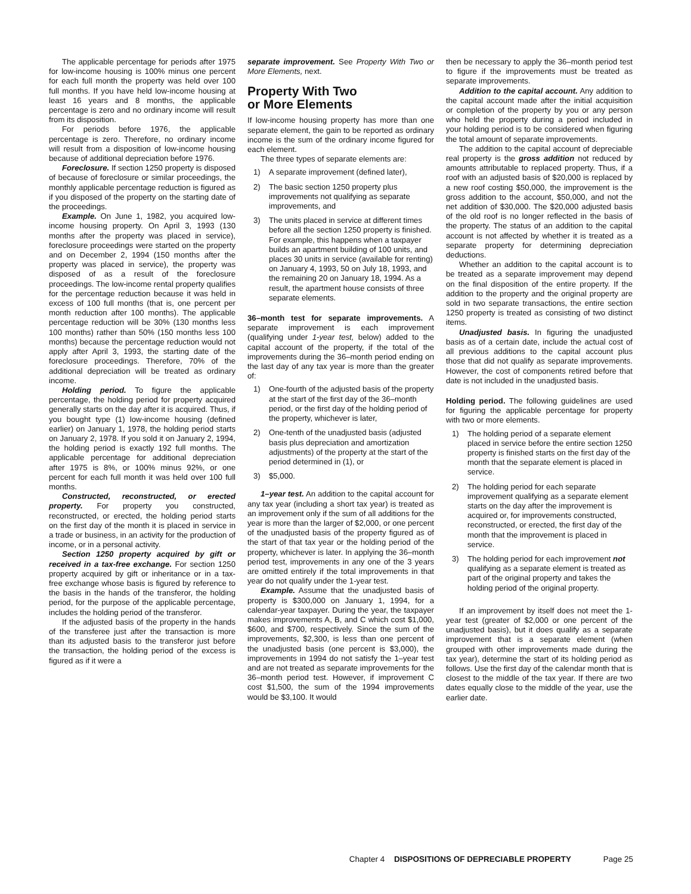The applicable percentage for periods after 1975 for low-income housing is 100% minus one percent for each full month the property was held over 100 full months. If you have held low-income housing at least 16 years and 8 months, the applicable percentage is zero and no ordinary income will result from its disposition.
For periods before 1976, the applicable percentage is zero. Therefore, no ordinary income will result from a disposition of low-income housing because of additional depreciation before 1976.
Foreclosure. If section 1250 property is disposed of because of foreclosure or similar proceedings, the monthly applicable percentage reduction is figured as if you disposed of the property on the starting date of the proceedings.
Example. On June 1, 1982, you acquired low-income housing property. On April 3, 1993 (130 months after the property was placed in service), foreclosure proceedings were started on the property and on December 2, 1994 (150 months after the property was placed in service), the property was disposed of as a result of the foreclosure proceedings. The low-income rental property qualifies for the percentage reduction because it was held in excess of 100 full months (that is, one percent per month reduction after 100 months). The applicable percentage reduction will be 30% (130 months less 100 months) rather than 50% (150 months less 100 months) because the percentage reduction would not apply after April 3, 1993, the starting date of the foreclosure proceedings. Therefore, 70% of the additional depreciation will be treated as ordinary income.
Holding period. To figure the applicable percentage, the holding period for property acquired generally starts on the day after it is acquired. Thus, if you bought type (1) low-income housing (defined earlier) on January 1, 1978, the holding period starts on January 2, 1978. If you sold it on January 2, 1994, the holding period is exactly 192 full months. The applicable percentage for additional depreciation after 1975 is 8%, or 100% minus 92%, or one percent for each full month it was held over 100 full months.
Constructed, reconstructed, or erected property. For property you constructed, reconstructed, or erected, the holding period starts on the first day of the month it is placed in service in a trade or business, in an activity for the production of income, or in a personal activity.
Section 1250 property acquired by gift or received in a tax-free exchange. For section 1250 property acquired by gift or inheritance or in a tax-free exchange whose basis is figured by reference to the basis in the hands of the transferor, the holding period, for the purpose of the applicable percentage, includes the holding period of the transferor.
If the adjusted basis of the property in the hands of the transferee just after the transaction is more than its adjusted basis to the transferor just before the transaction, the holding period of the excess is figured as if it were a
separate improvement. See Property With Two or More Elements, next.
Property With Two
or More Elements
If low-income housing property has more than one separate element, the gain to be reported as ordinary income is the sum of the ordinary income figured for each element.
The three types of separate elements are:
1) A separate improvement (defined later),
2) The basic section 1250 property plus improvements not qualifying as separate improvements, and
3) The units placed in service at different times before all the section 1250 property is finished. For example, this happens when a taxpayer builds an apartment building of 100 units, and places 30 units in service (available for renting) on January 4, 1993, 50 on July 18, 1993, and the remaining 20 on January 18, 1994. As a result, the apartment house consists of three separate elements.
36–month test for separate improvements. A separate improvement is each improvement (qualifying under 1-year test, below) added to the capital account of the property, if the total of the improvements during the 36–month period ending on the last day of any tax year is more than the greater of:
1) One-fourth of the adjusted basis of the property at the start of the first day of the 36–month period, or the first day of the holding period of the property, whichever is later,
2) One-tenth of the unadjusted basis (adjusted basis plus depreciation and amortization adjustments) of the property at the start of the period determined in (1), or
3) $5,000.
1–year test. An addition to the capital account for any tax year (including a short tax year) is treated as an improvement only if the sum of all additions for the year is more than the larger of $2,000, or one percent of the unadjusted basis of the property figured as of the start of that tax year or the holding period of the property, whichever is later. In applying the 36–month period test, improvements in any one of the 3 years are omitted entirely if the total improvements in that year do not qualify under the 1-year test.
Example. Assume that the unadjusted basis of property is $300,000 on January 1, 1994, for a calendar-year taxpayer. During the year, the taxpayer makes improvements A, B, and C which cost $1,000, $600, and $700, respectively. Since the sum of the improvements, $2,300, is less than one percent of the unadjusted basis (one percent is $3,000), the improvements in 1994 do not satisfy the 1–year test and are not treated as separate improvements for the 36–month period test. However, if improvement C cost $1,500, the sum of the 1994 improvements would be $3,100. It would
then be necessary to apply the 36–month period test to figure if the improvements must be treated as separate improvements.
Addition to the capital account. Any addition to the capital account made after the initial acquisition or completion of the property by you or any person who held the property during a period included in your holding period is to be considered when figuring the total amount of separate improvements.
The addition to the capital account of depreciable real property is the gross addition not reduced by amounts attributable to replaced property. Thus, if a roof with an adjusted basis of $20,000 is replaced by a new roof costing $50,000, the improvement is the gross addition to the account, $50,000, and not the net addition of $30,000. The $20,000 adjusted basis of the old roof is no longer reflected in the basis of the property. The status of an addition to the capital account is not affected by whether it is treated as a separate property for determining depreciation deductions.
Whether an addition to the capital account is to be treated as a separate improvement may depend on the final disposition of the entire property. If the addition to the property and the original property are sold in two separate transactions, the entire section 1250 property is treated as consisting of two distinct items.
Unadjusted basis. In figuring the unadjusted basis as of a certain date, include the actual cost of all previous additions to the capital account plus those that did not qualify as separate improvements. However, the cost of components retired before that date is not included in the unadjusted basis.
Holding period. The following guidelines are used for figuring the applicable percentage for property with two or more elements.
1) The holding period of a separate element placed in service before the entire section 1250 property is finished starts on the first day of the month that the separate element is placed in service.
2) The holding period for each separate improvement qualifying as a separate element starts on the day after the improvement is acquired or, for improvements constructed, reconstructed, or erected, the first day of the month that the improvement is placed in service.
3) The holding period for each improvement not qualifying as a separate element is treated as part of the original property and takes the holding period of the original property.
If an improvement by itself does not meet the 1-year test (greater of $2,000 or one percent of the unadjusted basis), but it does qualify as a separate improvement that is a separate element (when grouped with other improvements made during the tax year), determine the start of its holding period as follows. Use the first day of the calendar month that is closest to the middle of the tax year. If there are two dates equally close to the middle of the year, use the earlier date.
Chapter 4 DISPOSITIONS OF DEPRECIABLE PROPERTY Page 25